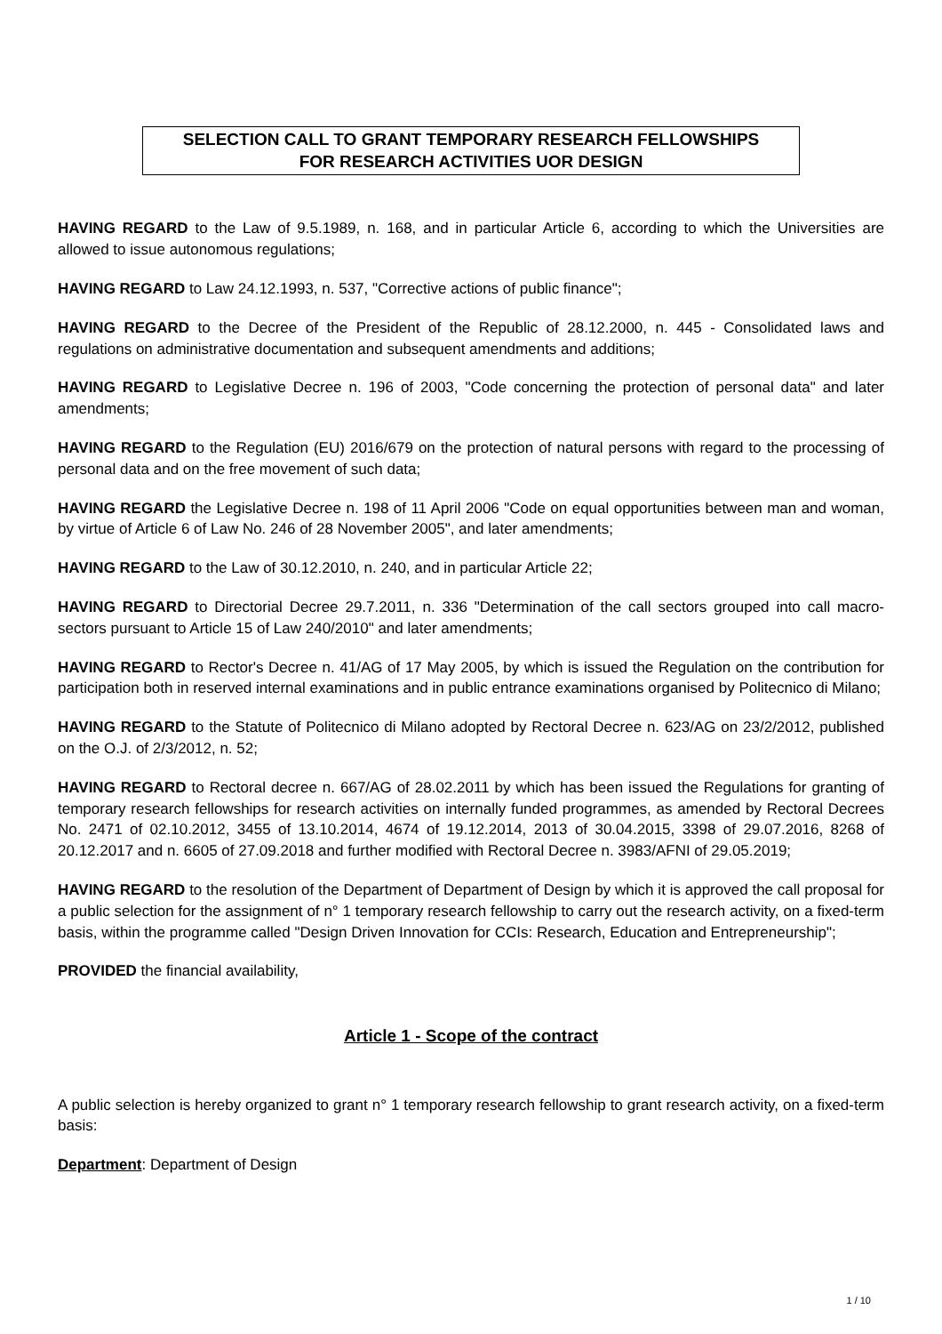SELECTION CALL TO GRANT TEMPORARY RESEARCH FELLOWSHIPS
FOR RESEARCH ACTIVITIES UOR DESIGN
HAVING REGARD to the Law of 9.5.1989, n. 168, and in particular Article 6, according to which the Universities are allowed to issue autonomous regulations;
HAVING REGARD to Law 24.12.1993, n. 537, "Corrective actions of public finance";
HAVING REGARD to the Decree of the President of the Republic of 28.12.2000, n. 445 - Consolidated laws and regulations on administrative documentation and subsequent amendments and additions;
HAVING REGARD to Legislative Decree n. 196 of 2003, "Code concerning the protection of personal data" and later amendments;
HAVING REGARD to the Regulation (EU) 2016/679 on the protection of natural persons with regard to the processing of personal data and on the free movement of such data;
HAVING REGARD the Legislative Decree n. 198 of 11 April 2006 "Code on equal opportunities between man and woman, by virtue of Article 6 of Law No. 246 of 28 November 2005", and later amendments;
HAVING REGARD to the Law of 30.12.2010, n. 240, and in particular Article 22;
HAVING REGARD to Directorial Decree 29.7.2011, n. 336 "Determination of the call sectors grouped into call macro-sectors pursuant to Article 15 of Law 240/2010" and later amendments;
HAVING REGARD to Rector's Decree n. 41/AG of 17 May 2005, by which is issued the Regulation on the contribution for participation both in reserved internal examinations and in public entrance examinations organised by Politecnico di Milano;
HAVING REGARD to the Statute of Politecnico di Milano adopted by Rectoral Decree n. 623/AG on 23/2/2012, published on the O.J. of 2/3/2012, n. 52;
HAVING REGARD to Rectoral decree n. 667/AG of 28.02.2011 by which has been issued the Regulations for granting of temporary research fellowships for research activities on internally funded programmes, as amended by Rectoral Decrees No. 2471 of 02.10.2012, 3455 of 13.10.2014, 4674 of 19.12.2014, 2013 of 30.04.2015, 3398 of 29.07.2016, 8268 of 20.12.2017 and n. 6605 of 27.09.2018 and further modified with Rectoral Decree n. 3983/AFNI of 29.05.2019;
HAVING REGARD to the resolution of the Department of Department of Design by which it is approved the call proposal for a public selection for the assignment of n° 1 temporary research fellowship to carry out the research activity, on a fixed-term basis, within the programme called "Design Driven Innovation for CCIs: Research, Education and Entrepreneurship";
PROVIDED the financial availability,
Article 1 - Scope of the contract
A public selection is hereby organized to grant n° 1 temporary research fellowship to grant research activity, on a fixed-term basis:
Department: Department of Design
1 / 10